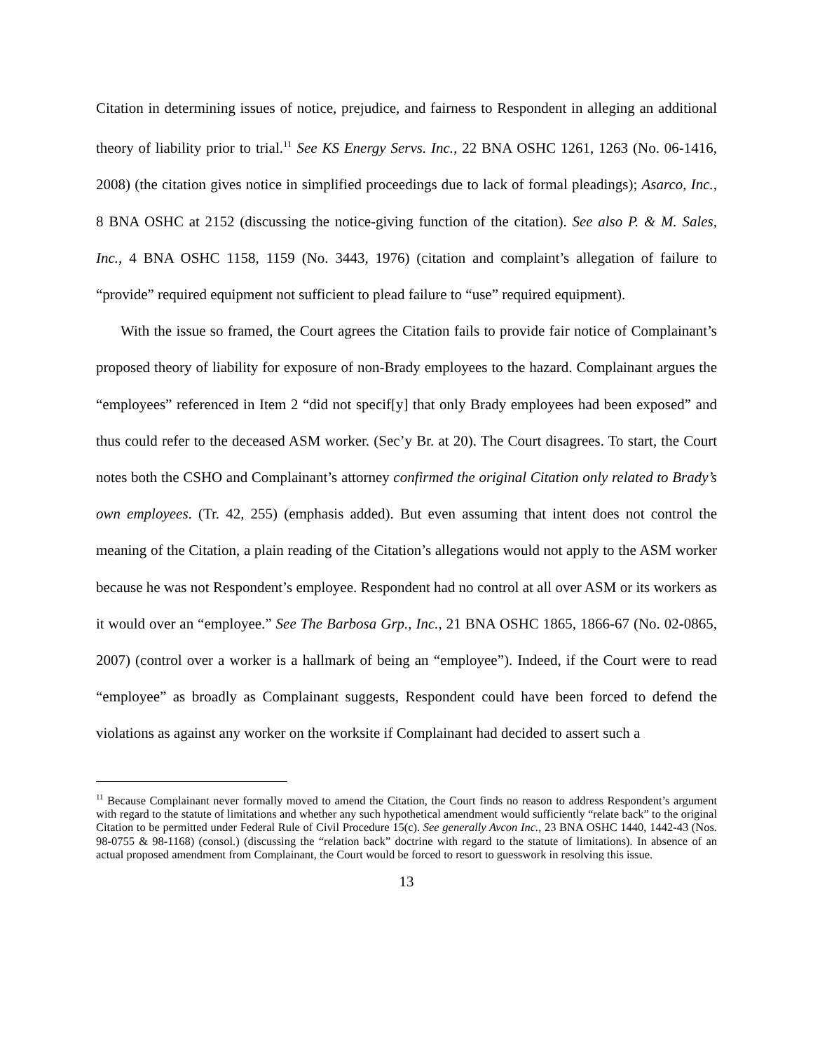Citation in determining issues of notice, prejudice, and fairness to Respondent in alleging an additional theory of liability prior to trial.<sup>11</sup> See KS Energy Servs. Inc., 22 BNA OSHC 1261, 1263 (No. 06-1416, 2008) (the citation gives notice in simplified proceedings due to lack of formal pleadings); Asarco, Inc., 8 BNA OSHC at 2152 (discussing the notice-giving function of the citation). See also P. & M. Sales, Inc., 4 BNA OSHC 1158, 1159 (No. 3443, 1976) (citation and complaint’s allegation of failure to “provide” required equipment not sufficient to plead failure to “use” required equipment).
With the issue so framed, the Court agrees the Citation fails to provide fair notice of Complainant’s proposed theory of liability for exposure of non-Brady employees to the hazard. Complainant argues the “employees” referenced in Item 2 “did not specif[y] that only Brady employees had been exposed” and thus could refer to the deceased ASM worker. (Sec’y Br. at 20). The Court disagrees. To start, the Court notes both the CSHO and Complainant’s attorney confirmed the original Citation only related to Brady’s own employees. (Tr. 42, 255) (emphasis added). But even assuming that intent does not control the meaning of the Citation, a plain reading of the Citation’s allegations would not apply to the ASM worker because he was not Respondent’s employee. Respondent had no control at all over ASM or its workers as it would over an “employee.” See The Barbosa Grp., Inc., 21 BNA OSHC 1865, 1866-67 (No. 02-0865, 2007) (control over a worker is a hallmark of being an “employee”). Indeed, if the Court were to read “employee” as broadly as Complainant suggests, Respondent could have been forced to defend the violations as against any worker on the worksite if Complainant had decided to assert such a
<sup>11</sup> Because Complainant never formally moved to amend the Citation, the Court finds no reason to address Respondent’s argument with regard to the statute of limitations and whether any such hypothetical amendment would sufficiently “relate back” to the original Citation to be permitted under Federal Rule of Civil Procedure 15(c). See generally Avcon Inc., 23 BNA OSHC 1440, 1442-43 (Nos. 98-0755 & 98-1168) (consol.) (discussing the “relation back” doctrine with regard to the statute of limitations). In absence of an actual proposed amendment from Complainant, the Court would be forced to resort to guesswork in resolving this issue.
13